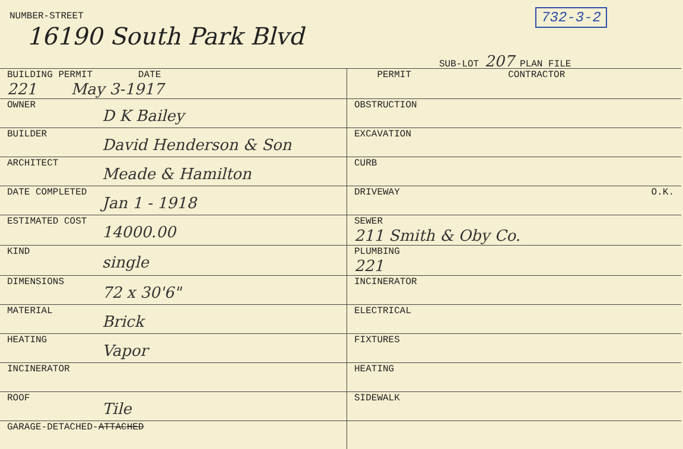NUMBER-STREET
16190 South Park Blvd
732-3-2
SUB-LOT 207 PLAN FILE
| BUILDING PERMIT DATE 221 May 3-1917 | PERMIT CONTRACTOR |
| OWNER D K Bailey | OBSTRUCTION |
| BUILDER David Henderson & Son | EXCAVATION |
| ARCHITECT Meade & Hamilton | CURB |
| DATE COMPLETED Jan 1 - 1918 | DRIVEWAY O.K. |
| ESTIMATED COST 14000.00 | SEWER 211 Smith & Oby Co. |
| KIND single | PLUMBING 221 |
| DIMENSIONS 72 x 30'6" | INCINERATOR |
| MATERIAL Brick | ELECTRICAL |
| HEATING Vapor | FIXTURES |
| INCINERATOR | HEATING |
| ROOF Tile | SIDEWALK |
| GARAGE-DETACHED- ATTACHED | |